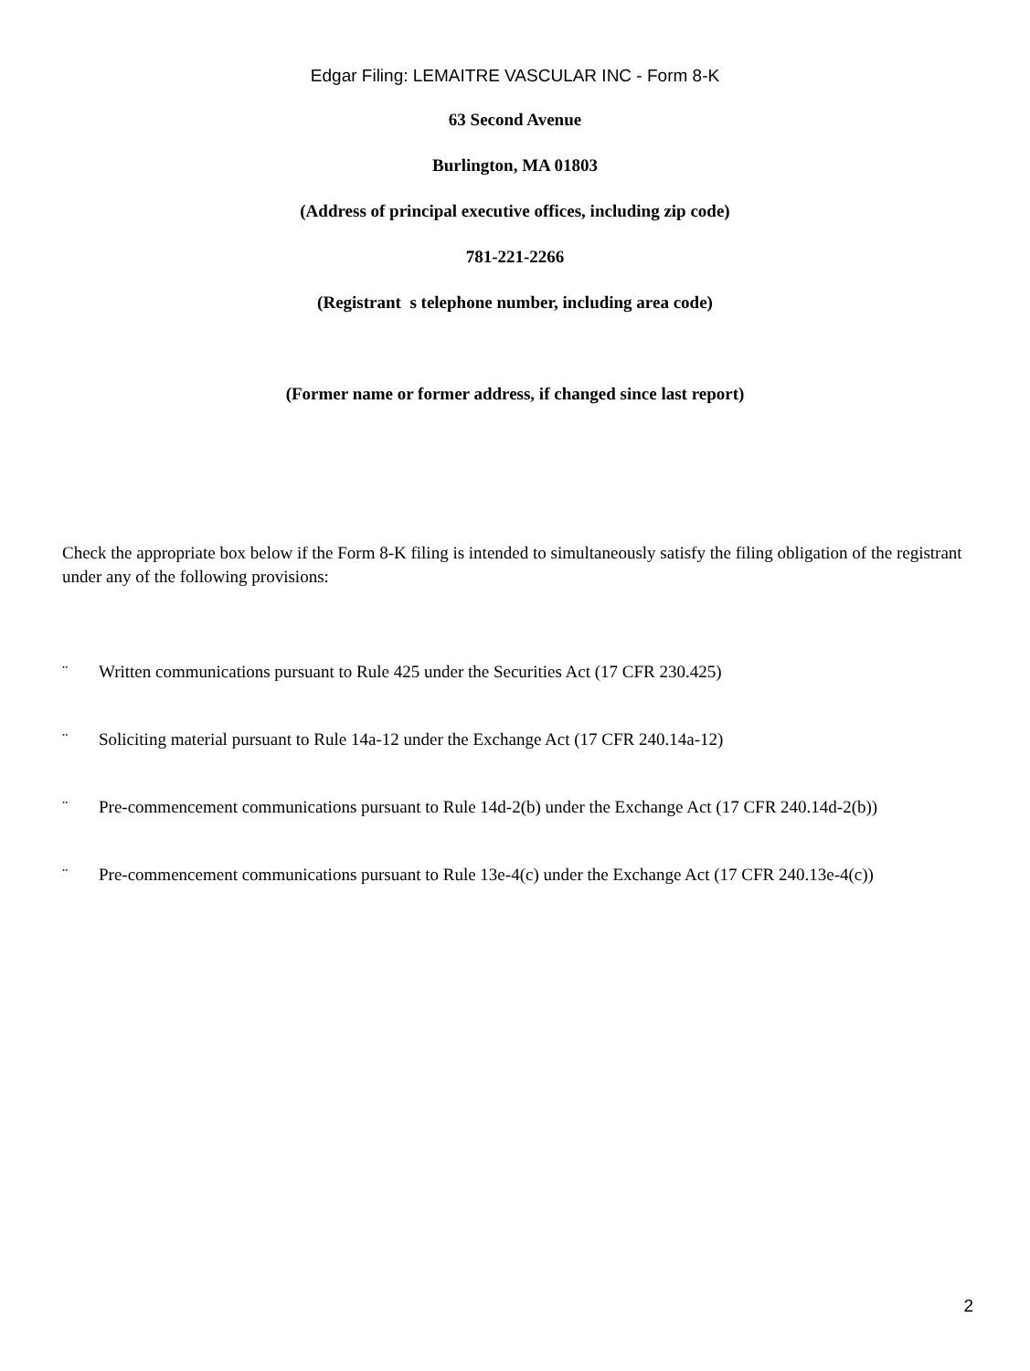Edgar Filing: LEMAITRE VASCULAR INC - Form 8-K
63 Second Avenue
Burlington, MA 01803
(Address of principal executive offices, including zip code)
781-221-2266
(Registrant s telephone number, including area code)
(Former name or former address, if changed since last report)
Check the appropriate box below if the Form 8-K filing is intended to simultaneously satisfy the filing obligation of the registrant under any of the following provisions:
¨ Written communications pursuant to Rule 425 under the Securities Act (17 CFR 230.425)
¨ Soliciting material pursuant to Rule 14a-12 under the Exchange Act (17 CFR 240.14a-12)
¨ Pre-commencement communications pursuant to Rule 14d-2(b) under the Exchange Act (17 CFR 240.14d-2(b))
¨ Pre-commencement communications pursuant to Rule 13e-4(c) under the Exchange Act (17 CFR 240.13e-4(c))
2